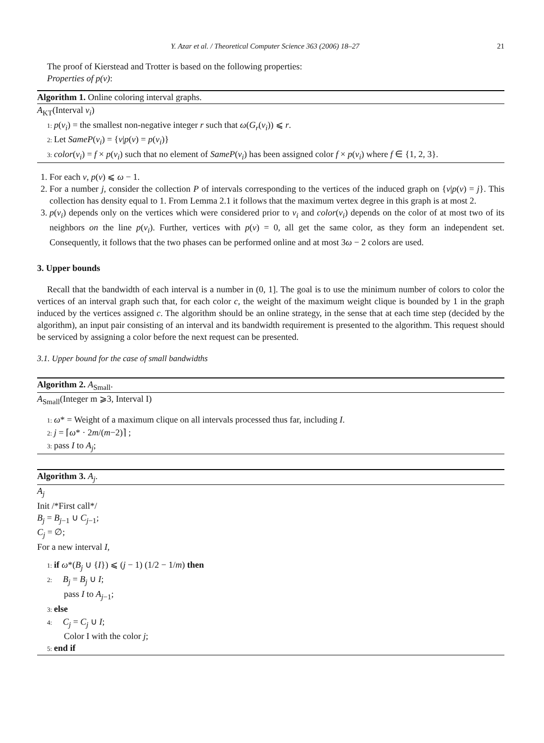Y. Azar et al. / Theoretical Computer Science 363 (2006) 18–27 21
The proof of Kierstead and Trotter is based on the following properties:
Properties of p(v):
Algorithm 1. Online coloring interval graphs.
A<sub>KT</sub>(Interval v<sub>i</sub>)
1: p(v<sub>i</sub>) = the smallest non-negative integer r such that ω(G<sub>r</sub>(v<sub>i</sub>)) ⩽ r.
2: Let SameP(v<sub>i</sub>) = {v|p(v) = p(v<sub>i</sub>)}
3: color(v<sub>i</sub>) = f × p(v<sub>i</sub>) such that no element of SameP(v<sub>i</sub>) has been assigned color f × p(v<sub>i</sub>) where f ∈ {1, 2, 3}.
1. For each v, p(v) ⩽ ω − 1.
2. For a number j, consider the collection P of intervals corresponding to the vertices of the induced graph on {v|p(v) = j}. This collection has density equal to 1. From Lemma 2.1 it follows that the maximum vertex degree in this graph is at most 2.
3. p(v<sub>i</sub>) depends only on the vertices which were considered prior to v<sub>i</sub> and color(v<sub>i</sub>) depends on the color of at most two of its neighbors on the line p(v<sub>i</sub>). Further, vertices with p(v) = 0, all get the same color, as they form an independent set. Consequently, it follows that the two phases can be performed online and at most 3ω − 2 colors are used.
3. Upper bounds
Recall that the bandwidth of each interval is a number in (0, 1]. The goal is to use the minimum number of colors to color the vertices of an interval graph such that, for each color c, the weight of the maximum weight clique is bounded by 1 in the graph induced by the vertices assigned c. The algorithm should be an online strategy, in the sense that at each time step (decided by the algorithm), an input pair consisting of an interval and its bandwidth requirement is presented to the algorithm. This request should be serviced by assigning a color before the next request can be presented.
3.1. Upper bound for the case of small bandwidths
Algorithm 2. A<sub>Small</sub>.
A<sub>Small</sub>(Integer m ⩾3, Interval I)
1: ω* = Weight of a maximum clique on all intervals processed thus far, including I.
2: j = ⌈ω* · 2m/(m−2)⌉ ;
3: pass I to A<sub>j</sub>;
Algorithm 3. A<sub>j</sub>.
A<sub>j</sub>
Init /*First call*/
B<sub>j</sub> = B<sub>j−1</sub> ∪ C<sub>j−1</sub>;
C<sub>j</sub> = ∅;
For a new interval I,
1: if ω*(B<sub>j</sub> ∪ {I}) ⩽ (j − 1) (1/2 − 1/m) then
2: B<sub>j</sub> = B<sub>j</sub> ∪ I;
pass I to A<sub>j−1</sub>;
3: else
4: C<sub>j</sub> = C<sub>j</sub> ∪ I;
Color I with the color j;
5: end if